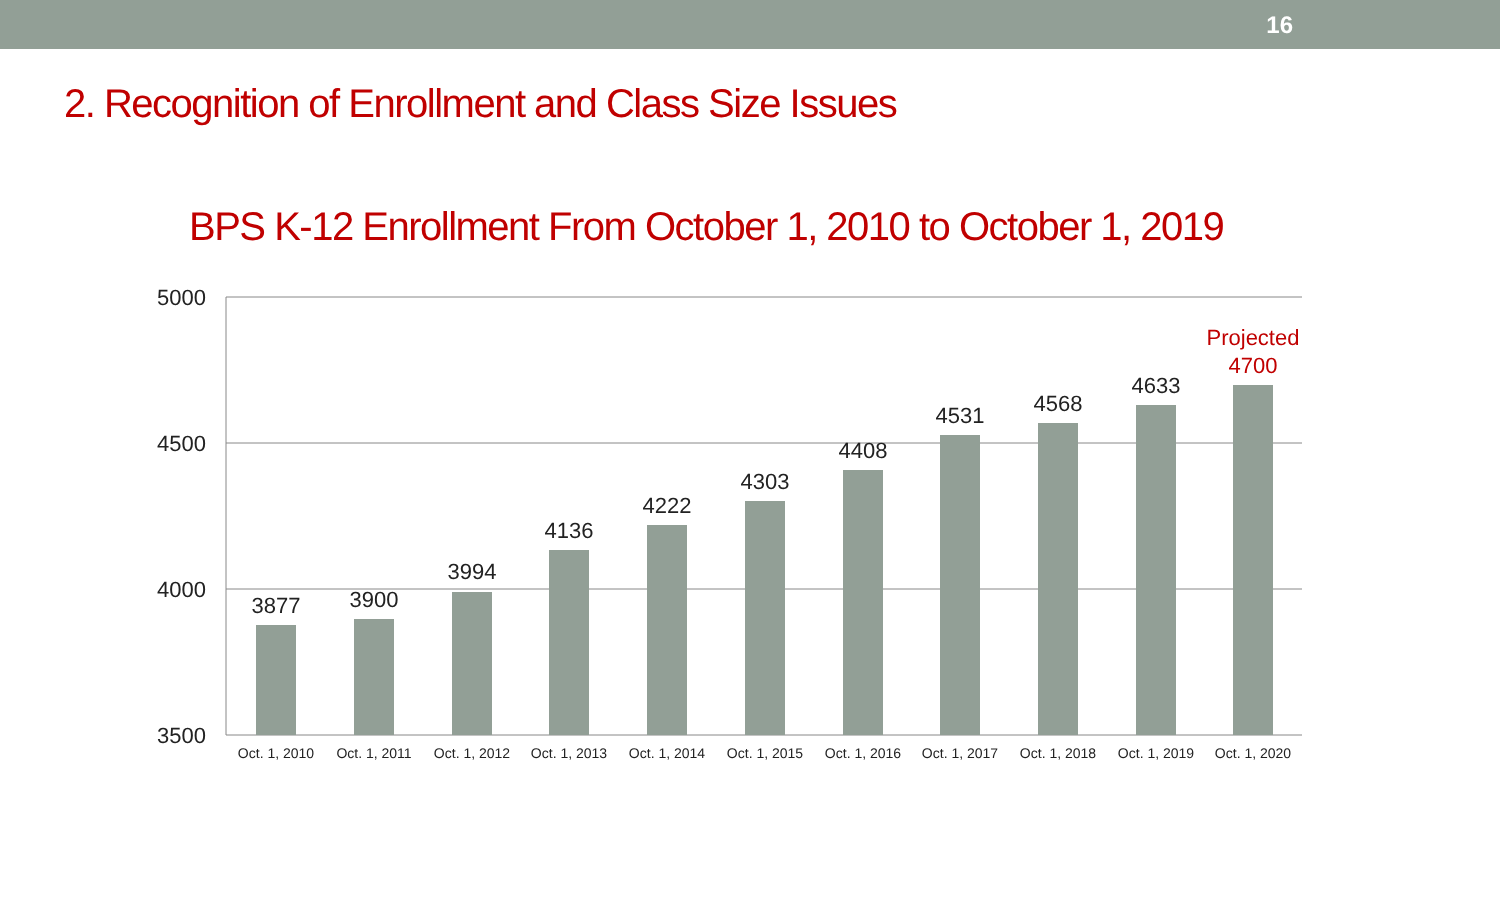16
2. Recognition of Enrollment and Class Size Issues
BPS K-12 Enrollment From October 1, 2010 to October 1, 2019
5000
4500
4000
3500
3877
3900
3994
4136
4222
4303
4408
4531
4568
4633
Projected
4700
Oct. 1, 2010
Oct. 1, 2011
Oct. 1, 2012
Oct. 1, 2013
Oct. 1, 2014
Oct. 1, 2015
Oct. 1, 2016
Oct. 1, 2017
Oct. 1, 2018
Oct. 1, 2019
Oct. 1, 2020